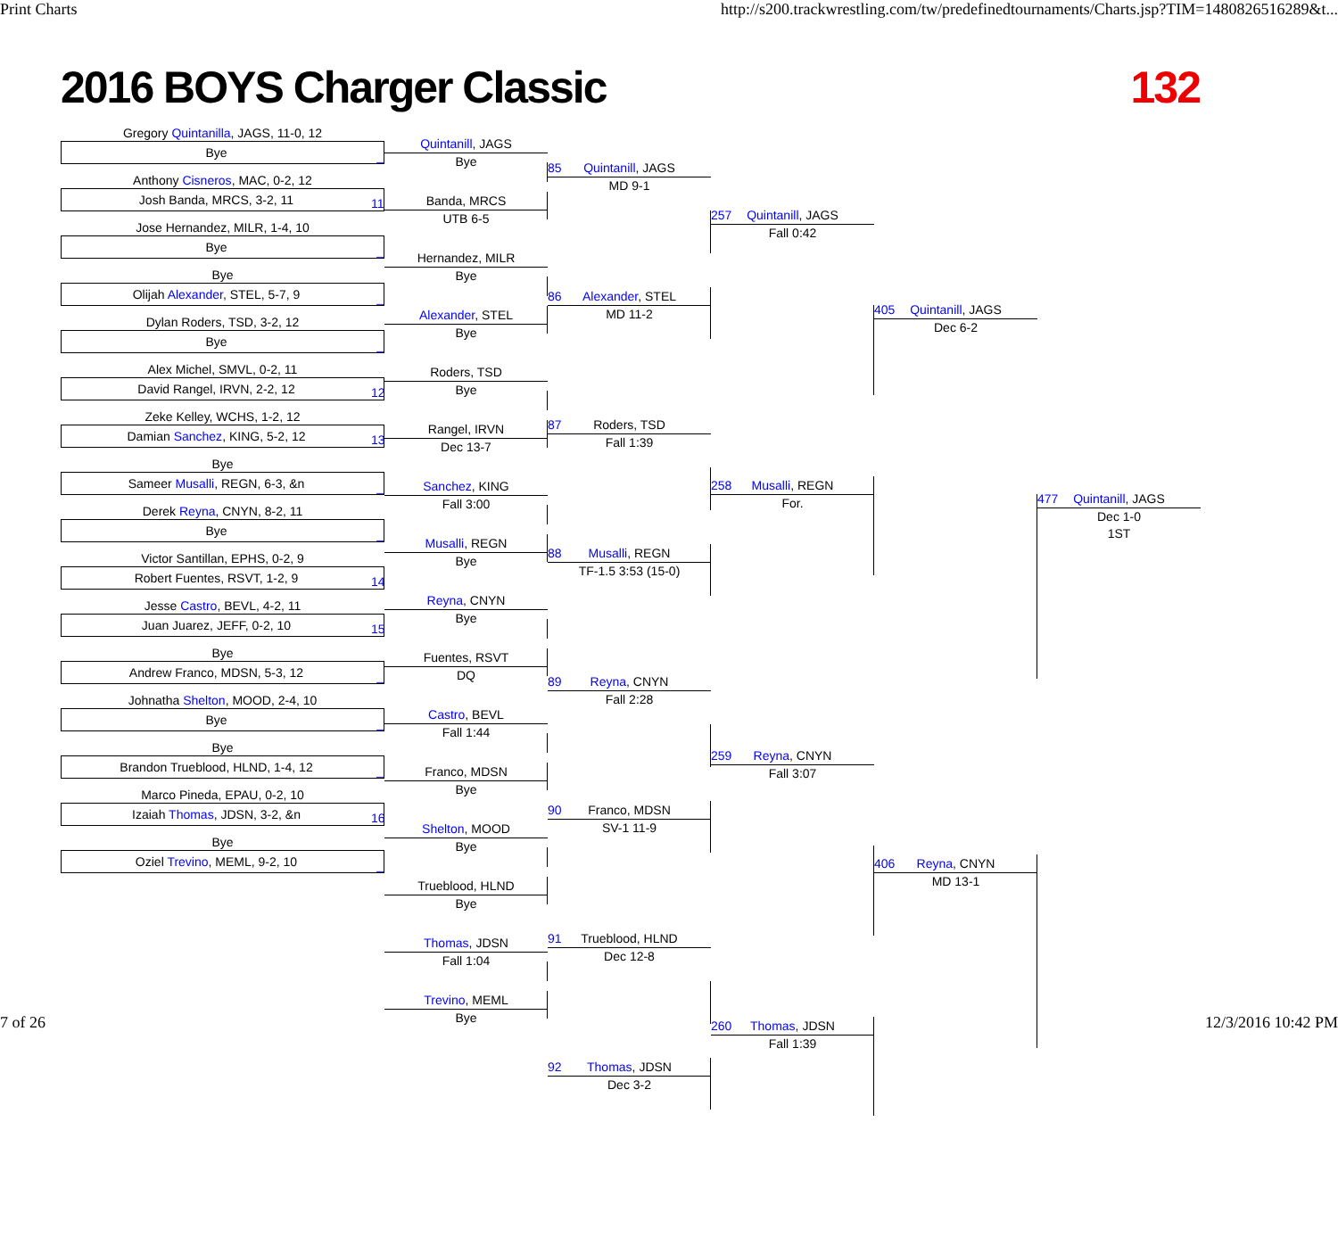Print Charts http://s200.trackwrestling.com/tw/predefinedtournaments/Charts.jsp?TIM=1480826516289&t...
2016 BOYS Charger Classic 132
Gregory Quintanilla, JAGS, 11-0, 12
Bye _
Anthony Cisneros, MAC, 0-2, 12
Josh Banda, MRCS, 3-2, 11 11
Jose Hernandez, MILR, 1-4, 10
Bye _
Bye
Olijah Alexander, STEL, 5-7, 9 _
Dylan Roders, TSD, 3-2, 12
Bye _
Alex Michel, SMVL, 0-2, 11
David Rangel, IRVN, 2-2, 12 12
Zeke Kelley, WCHS, 1-2, 12
Damian Sanchez, KING, 5-2, 12 13
Bye
Sameer Musalli, REGN, 6-3, &n _
Derek Reyna, CNYN, 8-2, 11
Bye _
Victor Santillan, EPHS, 0-2, 9
Robert Fuentes, RSVT, 1-2, 9 14
Jesse Castro, BEVL, 4-2, 11
Juan Juarez, JEFF, 0-2, 10 15
Bye
Andrew Franco, MDSN, 5-3, 12 _
Johnatha Shelton, MOOD, 2-4, 10
Bye _
Bye
Brandon Trueblood, HLND, 1-4, 12 _
Marco Pineda, EPAU, 0-2, 10
Izaiah Thomas, JDSN, 3-2, &n 16
Bye
Oziel Trevino, MEML, 9-2, 10 _
Quintanill, JAGS
Bye
Banda, MRCS
UTB 6-5
Hernandez, MILR
Bye
Alexander, STEL
Bye
Roders, TSD
Bye
Rangel, IRVN
Dec 13-7
Sanchez, KING
Fall 3:00
Musalli, REGN
Bye
Reyna, CNYN
Bye
Fuentes, RSVT
DQ
Castro, BEVL
Fall 1:44
Franco, MDSN
Bye
Shelton, MOOD
Bye
Trueblood, HLND
Bye
Thomas, JDSN
Fall 1:04
Trevino, MEML
Bye
85 Quintanill, JAGS
MD 9-1
86 Alexander, STEL
MD 11-2
87 Roders, TSD
Fall 1:39
88 Musalli, REGN
TF-1.5 3:53 (15-0)
89 Reyna, CNYN
Fall 2:28
90 Franco, MDSN
SV-1 11-9
91 Trueblood, HLND
Dec 12-8
92 Thomas, JDSN
Dec 3-2
257 Quintanill, JAGS
Fall 0:42
258 Musalli, REGN
For.
259 Reyna, CNYN
Fall 3:07
260 Thomas, JDSN
Fall 1:39
405 Quintanill, JAGS
Dec 6-2
406 Reyna, CNYN
MD 13-1
477 Quintanill, JAGS
Dec 1-0
1ST
7 of 26 12/3/2016 10:42 PM